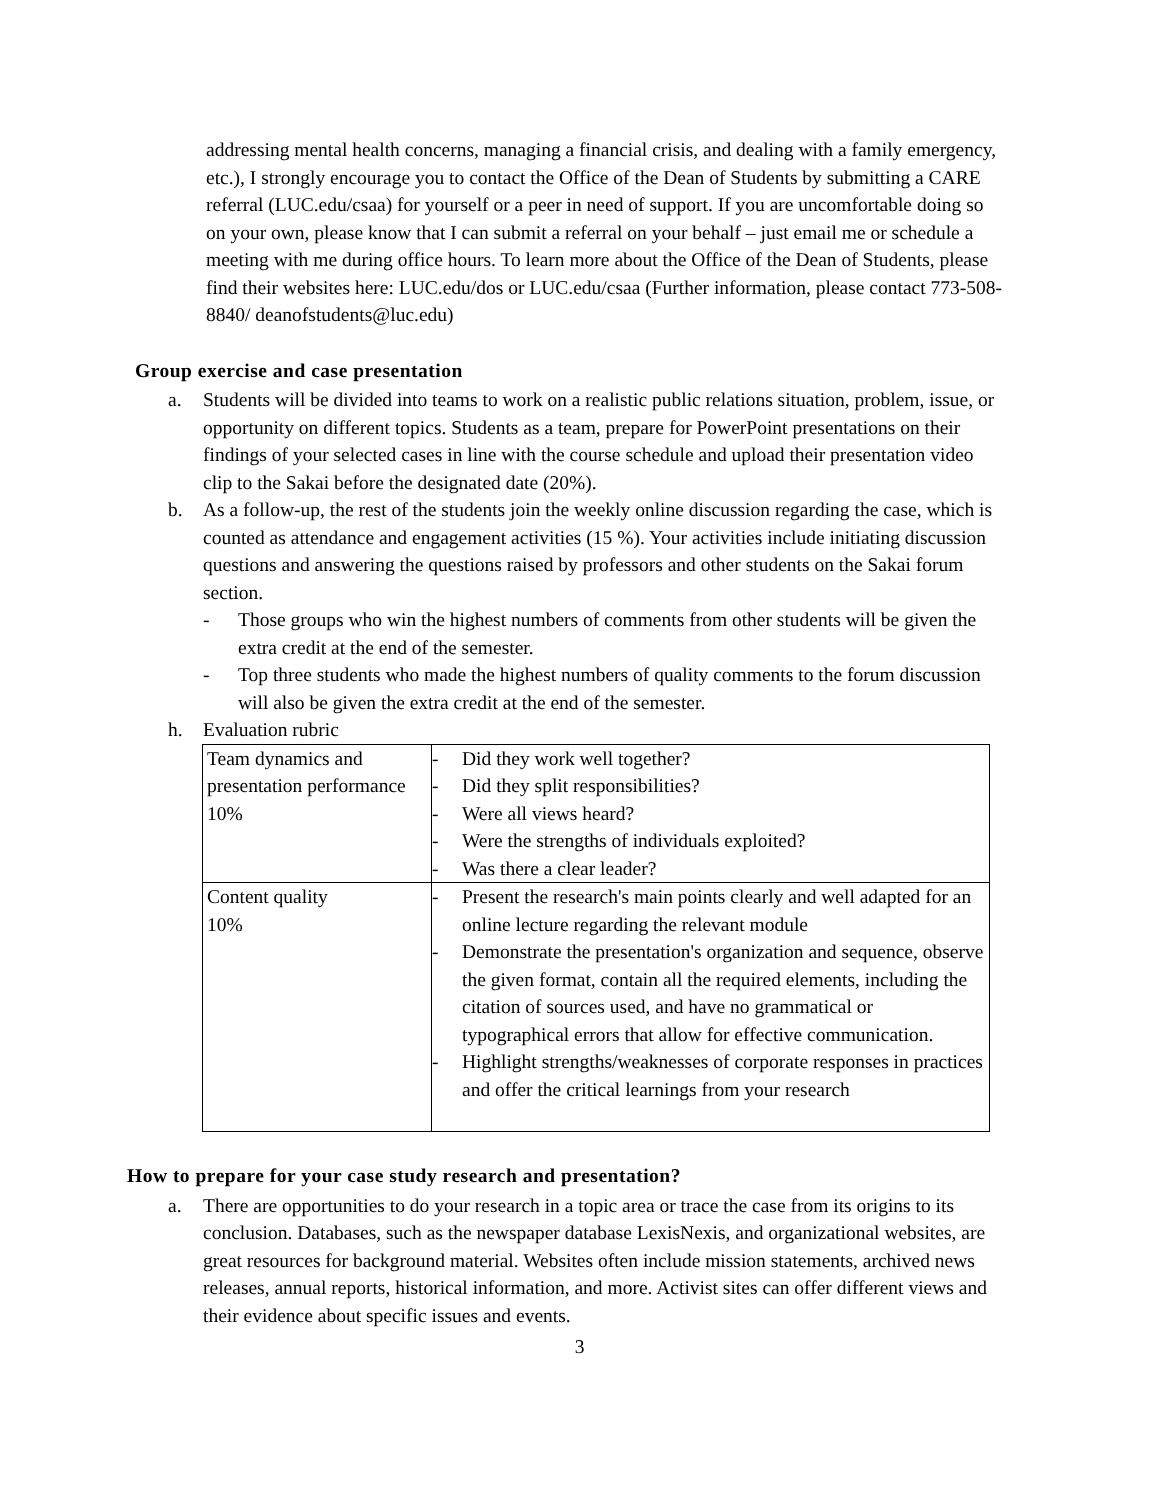addressing mental health concerns, managing a financial crisis, and dealing with a family emergency, etc.), I strongly encourage you to contact the Office of the Dean of Students by submitting a CARE referral (LUC.edu/csaa) for yourself or a peer in need of support. If you are uncomfortable doing so on your own, please know that I can submit a referral on your behalf – just email me or schedule a meeting with me during office hours. To learn more about the Office of the Dean of Students, please find their websites here: LUC.edu/dos or LUC.edu/csaa (Further information, please contact 773-508-8840/ deanofstudents@luc.edu)
Group exercise and case presentation
a. Students will be divided into teams to work on a realistic public relations situation, problem, issue, or opportunity on different topics. Students as a team, prepare for PowerPoint presentations on their findings of your selected cases in line with the course schedule and upload their presentation video clip to the Sakai before the designated date (20%).
b. As a follow-up, the rest of the students join the weekly online discussion regarding the case, which is counted as attendance and engagement activities (15 %). Your activities include initiating discussion questions and answering the questions raised by professors and other students on the Sakai forum section.
- Those groups who win the highest numbers of comments from other students will be given the extra credit at the end of the semester.
- Top three students who made the highest numbers of quality comments to the forum discussion will also be given the extra credit at the end of the semester.
h. Evaluation rubric
| Team dynamics and presentation performance 10% | - Did they work well together? - Did they split responsibilities? - Were all views heard? - Were the strengths of individuals exploited? - Was there a clear leader? |
| Content quality 10% | - Present the research's main points clearly and well adapted for an online lecture regarding the relevant module - Demonstrate the presentation's organization and sequence, observe the given format, contain all the required elements, including the citation of sources used, and have no grammatical or typographical errors that allow for effective communication. - Highlight strengths/weaknesses of corporate responses in practices and offer the critical learnings from your research |
How to prepare for your case study research and presentation?
a. There are opportunities to do your research in a topic area or trace the case from its origins to its conclusion. Databases, such as the newspaper database LexisNexis, and organizational websites, are great resources for background material. Websites often include mission statements, archived news releases, annual reports, historical information, and more. Activist sites can offer different views and their evidence about specific issues and events.
3